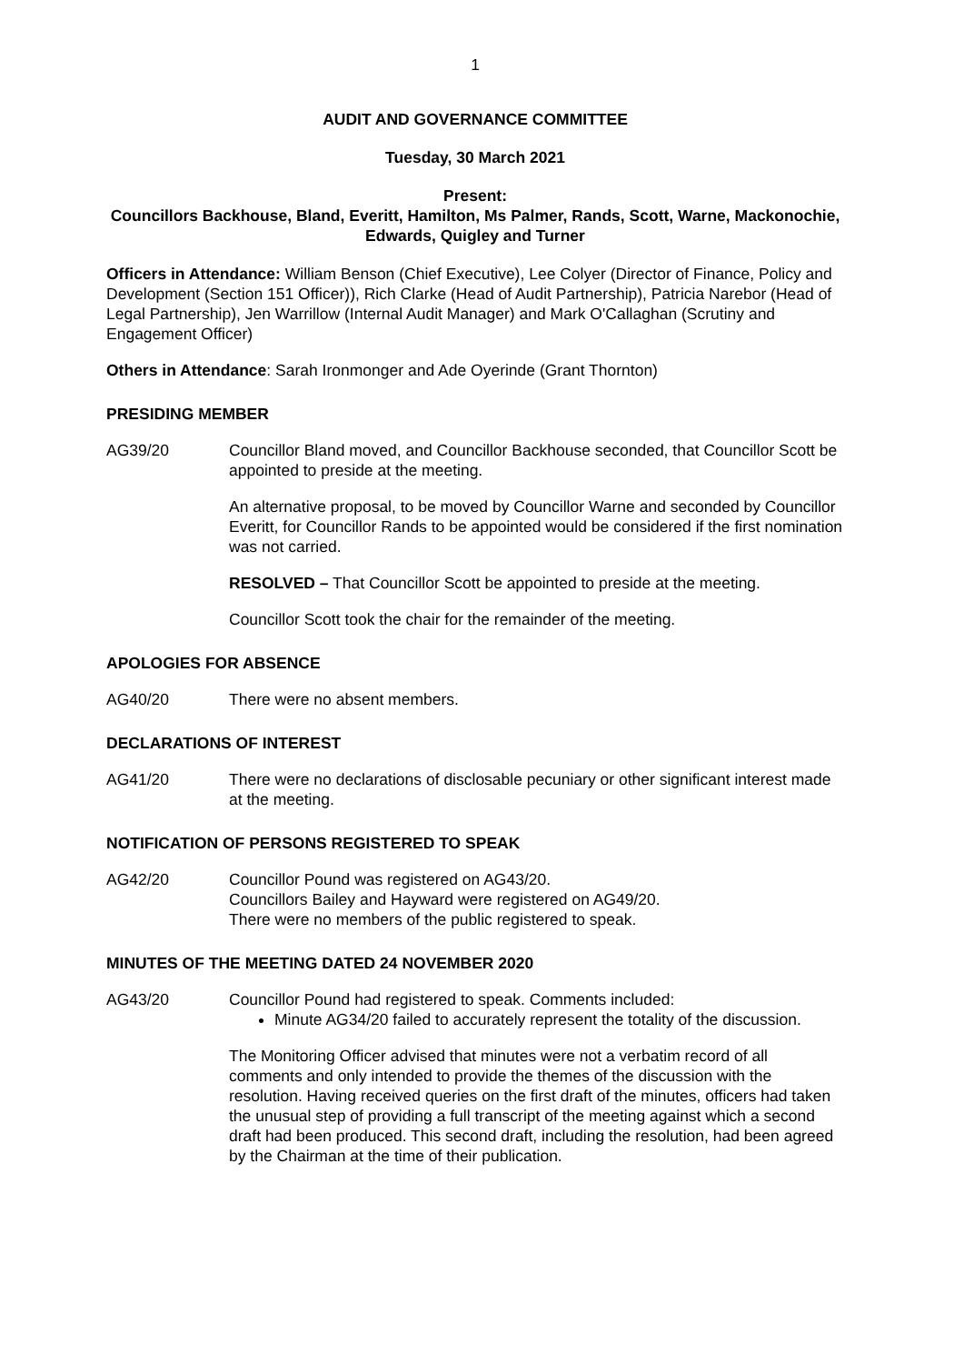1
AUDIT AND GOVERNANCE COMMITTEE
Tuesday, 30 March 2021
Present:
Councillors Backhouse, Bland, Everitt, Hamilton, Ms Palmer, Rands, Scott, Warne, Mackonochie, Edwards, Quigley and Turner
Officers in Attendance: William Benson (Chief Executive), Lee Colyer (Director of Finance, Policy and Development (Section 151 Officer)), Rich Clarke (Head of Audit Partnership), Patricia Narebor (Head of Legal Partnership), Jen Warrillow (Internal Audit Manager) and Mark O'Callaghan (Scrutiny and Engagement Officer)
Others in Attendance: Sarah Ironmonger and Ade Oyerinde (Grant Thornton)
PRESIDING MEMBER
AG39/20 Councillor Bland moved, and Councillor Backhouse seconded, that Councillor Scott be appointed to preside at the meeting.
An alternative proposal, to be moved by Councillor Warne and seconded by Councillor Everitt, for Councillor Rands to be appointed would be considered if the first nomination was not carried.
RESOLVED – That Councillor Scott be appointed to preside at the meeting.
Councillor Scott took the chair for the remainder of the meeting.
APOLOGIES FOR ABSENCE
AG40/20 There were no absent members.
DECLARATIONS OF INTEREST
AG41/20 There were no declarations of disclosable pecuniary or other significant interest made at the meeting.
NOTIFICATION OF PERSONS REGISTERED TO SPEAK
AG42/20 Councillor Pound was registered on AG43/20.
Councillors Bailey and Hayward were registered on AG49/20.
There were no members of the public registered to speak.
MINUTES OF THE MEETING DATED 24 NOVEMBER 2020
AG43/20 Councillor Pound had registered to speak. Comments included:
Minute AG34/20 failed to accurately represent the totality of the discussion.
The Monitoring Officer advised that minutes were not a verbatim record of all comments and only intended to provide the themes of the discussion with the resolution. Having received queries on the first draft of the minutes, officers had taken the unusual step of providing a full transcript of the meeting against which a second draft had been produced. This second draft, including the resolution, had been agreed by the Chairman at the time of their publication.